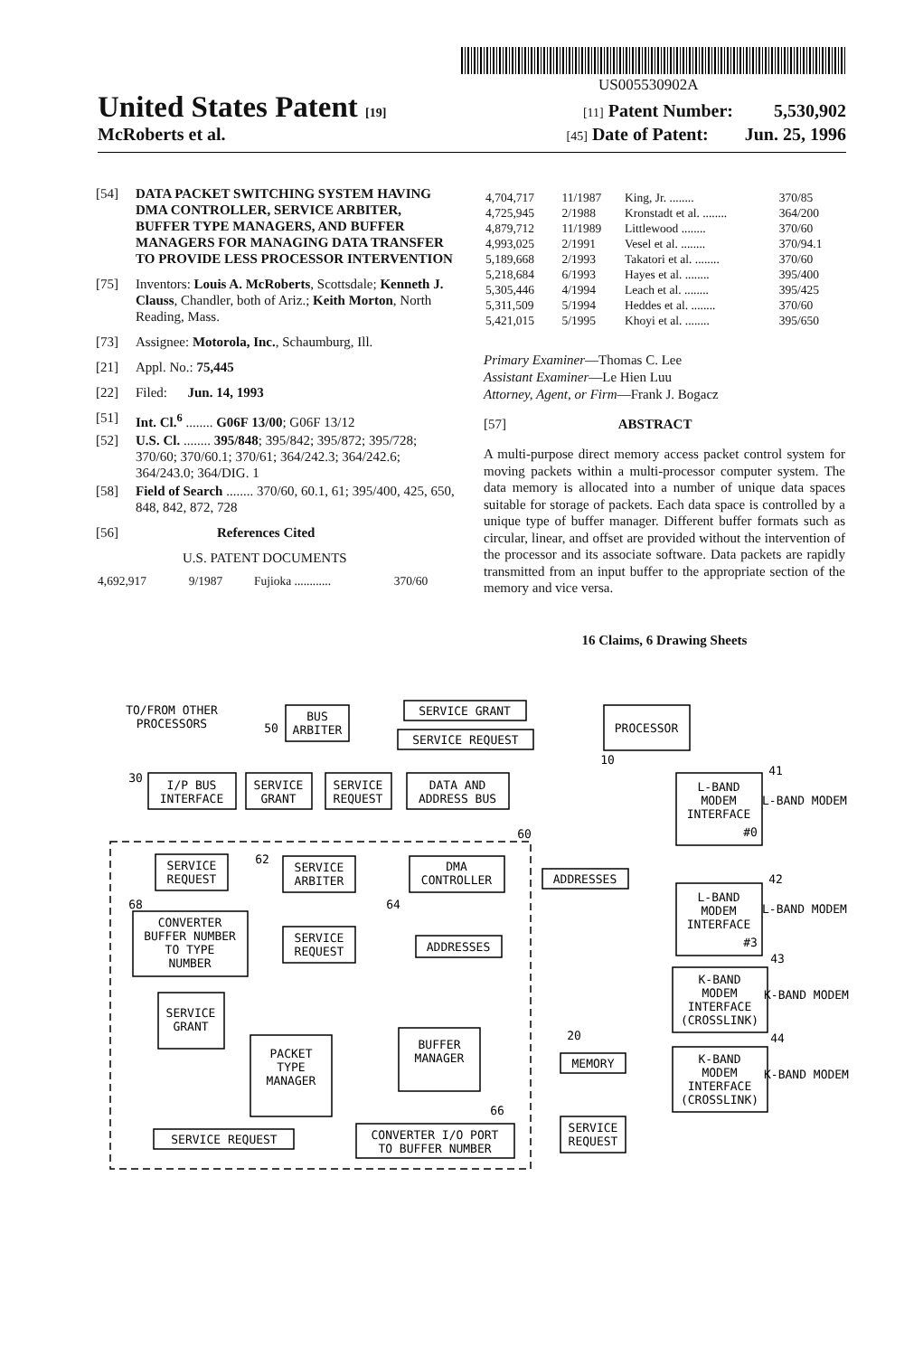US005530902A
United States Patent [19] [11] Patent Number: 5,530,902
McRoberts et al. [45] Date of Patent: Jun. 25, 1996
[54] DATA PACKET SWITCHING SYSTEM HAVING DMA CONTROLLER, SERVICE ARBITER, BUFFER TYPE MANAGERS, AND BUFFER MANAGERS FOR MANAGING DATA TRANSFER TO PROVIDE LESS PROCESSOR INTERVENTION
[75] Inventors: Louis A. McRoberts, Scottsdale; Kenneth J. Clauss, Chandler, both of Ariz.; Keith Morton, North Reading, Mass.
[73] Assignee: Motorola, Inc., Schaumburg, Ill.
[21] Appl. No.: 75,445
[22] Filed: Jun. 14, 1993
[51] Int. Cl.<sup>6</sup> ........ G06F 13/00; G06F 13/12
[52] U.S. Cl. ........ 395/848; 395/842; 395/872; 395/728; 370/60; 370/60.1; 370/61; 364/242.3; 364/242.6; 364/243.0; 364/DIG. 1
[58] Field of Search ........ 370/60, 60.1, 61; 395/400, 425, 650, 848, 842, 872, 728
[56] References Cited
U.S. PATENT DOCUMENTS
| 4,692,917 | 9/1987 | Fujioka ............ | 370/60 |
| 4,704,717 | 11/1987 | King, Jr. ........ | 370/85 |
| 4,725,945 | 2/1988 | Kronstadt et al. ........ | 364/200 |
| 4,879,712 | 11/1989 | Littlewood ........ | 370/60 |
| 4,993,025 | 2/1991 | Vesel et al. ........ | 370/94.1 |
| 5,189,668 | 2/1993 | Takatori et al. ........ | 370/60 |
| 5,218,684 | 6/1993 | Hayes et al. ........ | 395/400 |
| 5,305,446 | 4/1994 | Leach et al. ........ | 395/425 |
| 5,311,509 | 5/1994 | Heddes et al. ........ | 370/60 |
| 5,421,015 | 5/1995 | Khoyi et al. ........ | 395/650 |
Primary Examiner—Thomas C. Lee
Assistant Examiner—Le Hien Luu
Attorney, Agent, or Firm—Frank J. Bogacz
[57] ABSTRACT
A multi-purpose direct memory access packet control system for moving packets within a multi-processor computer system. The data memory is allocated into a number of unique data spaces suitable for storage of packets. Each data space is controlled by a unique type of buffer manager. Different buffer formats such as circular, linear, and offset are provided without the intervention of the processor and its associate software. Data packets are rapidly transmitted from an input buffer to the appropriate section of the memory and vice versa.
16 Claims, 6 Drawing Sheets
TO/FROM OTHER
PROCESSORS
BUS
ARBITER
SERVICE GRANT
SERVICE REQUEST
PROCESSOR
I/P BUS
INTERFACE
SERVICE
GRANT
SERVICE
REQUEST
DATA AND
ADDRESS BUS
L-BAND
MODEM
INTERFACE
#0
L-BAND
MODEM
INTERFACE
#3
K-BAND
MODEM
INTERFACE
(CROSSLINK)
K-BAND
MODEM
INTERFACE
(CROSSLINK)
L-BAND MODEM
L-BAND MODEM
K-BAND MODEM
K-BAND MODEM
SERVICE
REQUEST
SERVICE
ARBITER
DMA
CONTROLLER
ADDRESSES
CONVERTER
BUFFER NUMBER
TO TYPE
NUMBER
SERVICE
REQUEST
ADDRESSES
SERVICE
GRANT
PACKET
TYPE
MANAGER
BUFFER
MANAGER
MEMORY
SERVICE REQUEST
CONVERTER I/O PORT
TO BUFFER NUMBER
SERVICE
REQUEST
50
30
10
41
42
43
44
60
62
64
68
66
20